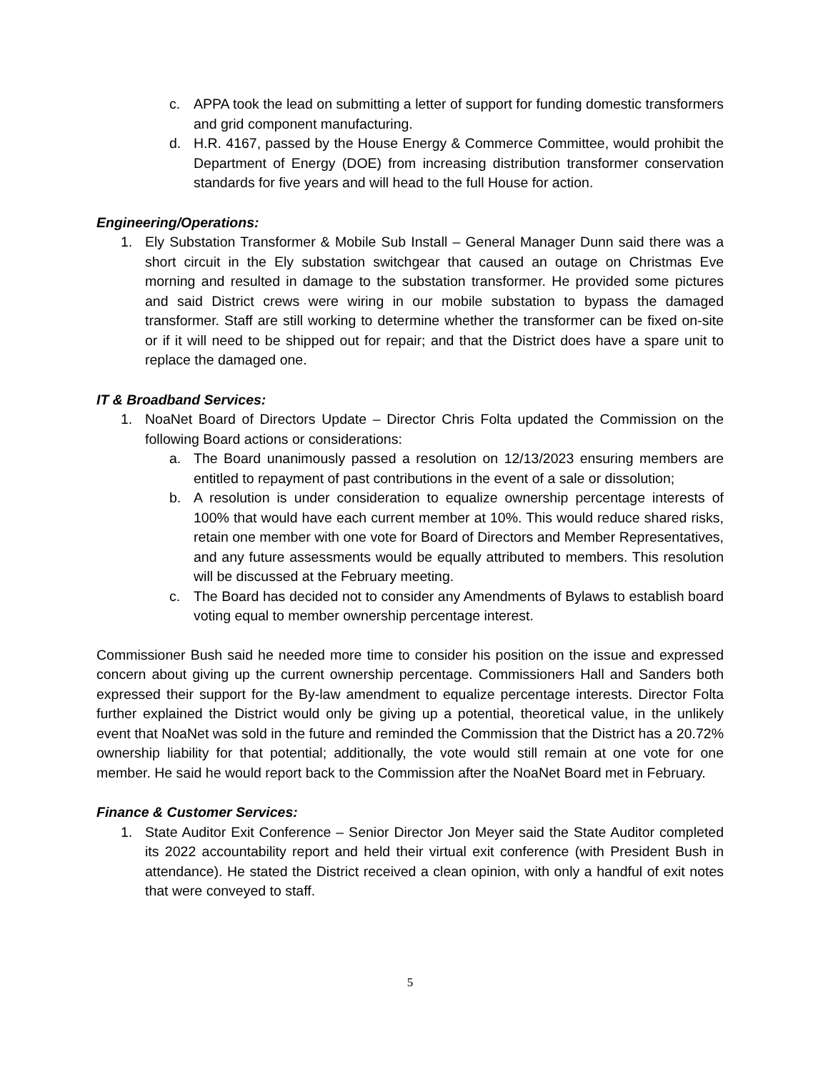c. APPA took the lead on submitting a letter of support for funding domestic transformers and grid component manufacturing.
d. H.R. 4167, passed by the House Energy & Commerce Committee, would prohibit the Department of Energy (DOE) from increasing distribution transformer conservation standards for five years and will head to the full House for action.
Engineering/Operations:
1. Ely Substation Transformer & Mobile Sub Install – General Manager Dunn said there was a short circuit in the Ely substation switchgear that caused an outage on Christmas Eve morning and resulted in damage to the substation transformer. He provided some pictures and said District crews were wiring in our mobile substation to bypass the damaged transformer. Staff are still working to determine whether the transformer can be fixed on-site or if it will need to be shipped out for repair; and that the District does have a spare unit to replace the damaged one.
IT & Broadband Services:
1. NoaNet Board of Directors Update – Director Chris Folta updated the Commission on the following Board actions or considerations:
a. The Board unanimously passed a resolution on 12/13/2023 ensuring members are entitled to repayment of past contributions in the event of a sale or dissolution;
b. A resolution is under consideration to equalize ownership percentage interests of 100% that would have each current member at 10%. This would reduce shared risks, retain one member with one vote for Board of Directors and Member Representatives, and any future assessments would be equally attributed to members. This resolution will be discussed at the February meeting.
c. The Board has decided not to consider any Amendments of Bylaws to establish board voting equal to member ownership percentage interest.
Commissioner Bush said he needed more time to consider his position on the issue and expressed concern about giving up the current ownership percentage. Commissioners Hall and Sanders both expressed their support for the By-law amendment to equalize percentage interests. Director Folta further explained the District would only be giving up a potential, theoretical value, in the unlikely event that NoaNet was sold in the future and reminded the Commission that the District has a 20.72% ownership liability for that potential; additionally, the vote would still remain at one vote for one member. He said he would report back to the Commission after the NoaNet Board met in February.
Finance & Customer Services:
1. State Auditor Exit Conference – Senior Director Jon Meyer said the State Auditor completed its 2022 accountability report and held their virtual exit conference (with President Bush in attendance). He stated the District received a clean opinion, with only a handful of exit notes that were conveyed to staff.
5